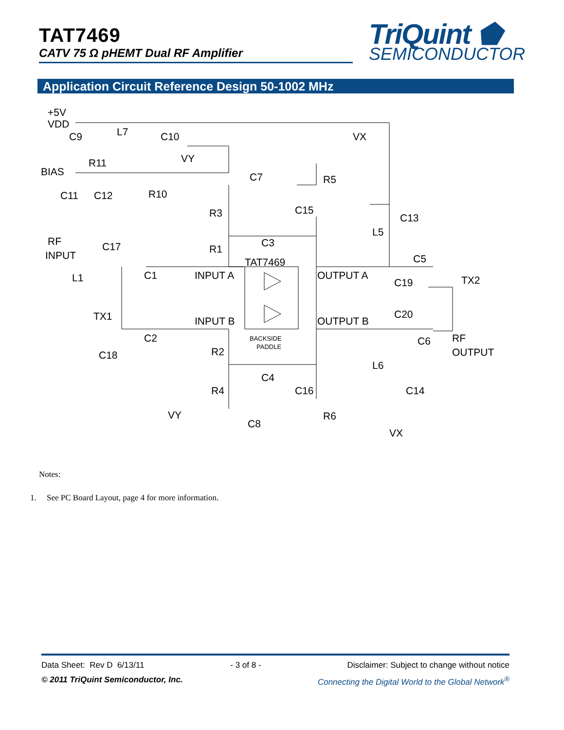TAT7469
CATV 75 Ω pHEMT Dual RF Amplifier
TriQuint ⬟
SEMICONDUCTOR
Application Circuit Reference Design 50-1002 MHz
+5V
VDD
C9
L7
C10
VX
BIAS
R11
VY
C7
R5
C11
C12
R10
R3
C15
C13
RF
INPUT
C17
R1
C3
L5
TAT7469
C5
L1
C1
INPUT A
OUTPUT A
C19
TX2
TX1
INPUT B
OUTPUT B
C20
BACKSIDE
PADDLE
C2
C6
RF
OUTPUT
C18
R2
L6
C4
R4
C16
C14
VY
C8
R6
VX
Notes:
1. See PC Board Layout, page 4 for more information.
Data Sheet: Rev D 6/13/11 - 3 of 8 - Disclaimer: Subject to change without notice
© 2011 TriQuint Semiconductor, Inc. Connecting the Digital World to the Global Network<sup>®</sup>